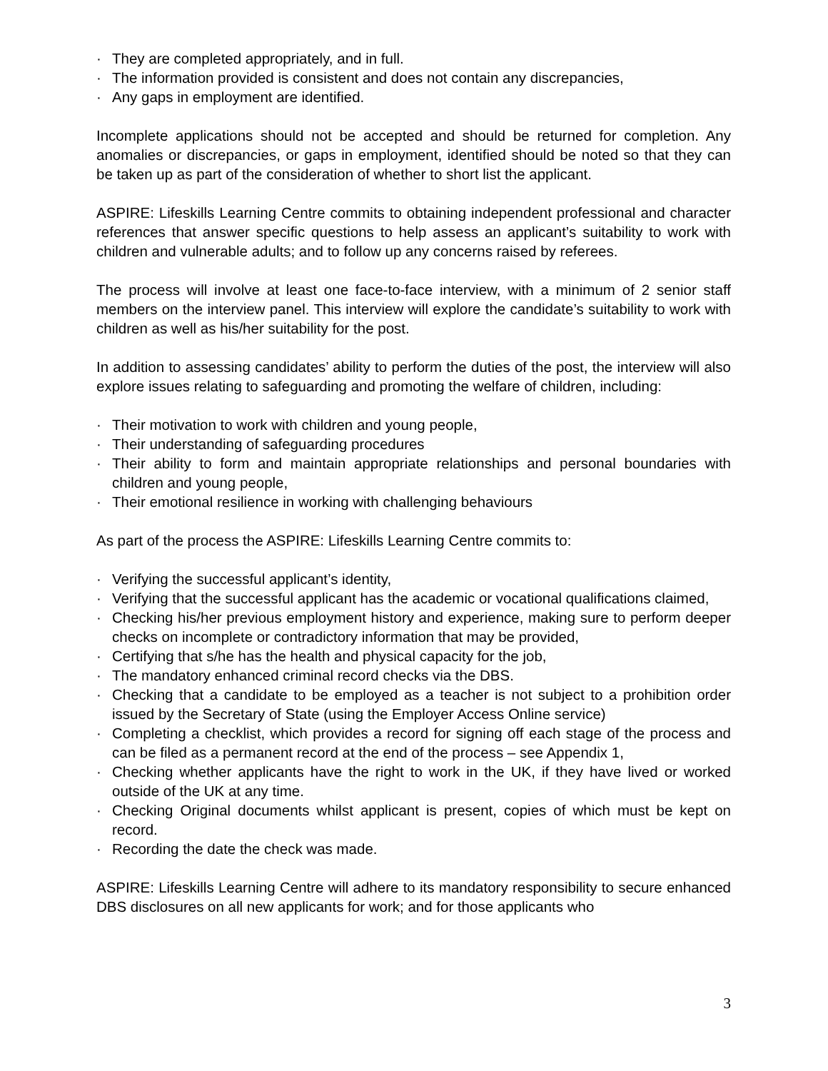· They are completed appropriately, and in full.
· The information provided is consistent and does not contain any discrepancies,
· Any gaps in employment are identified.
Incomplete applications should not be accepted and should be returned for completion. Any anomalies or discrepancies, or gaps in employment, identified should be noted so that they can be taken up as part of the consideration of whether to short list the applicant.
ASPIRE: Lifeskills Learning Centre commits to obtaining independent professional and character references that answer specific questions to help assess an applicant’s suitability to work with children and vulnerable adults; and to follow up any concerns raised by referees.
The process will involve at least one face-to-face interview, with a minimum of 2 senior staff members on the interview panel. This interview will explore the candidate’s suitability to work with children as well as his/her suitability for the post.
In addition to assessing candidates’ ability to perform the duties of the post, the interview will also explore issues relating to safeguarding and promoting the welfare of children, including:
· Their motivation to work with children and young people,
· Their understanding of safeguarding procedures
· Their ability to form and maintain appropriate relationships and personal boundaries with children and young people,
· Their emotional resilience in working with challenging behaviours
As part of the process the ASPIRE: Lifeskills Learning Centre commits to:
· Verifying the successful applicant’s identity,
· Verifying that the successful applicant has the academic or vocational qualifications claimed,
· Checking his/her previous employment history and experience, making sure to perform deeper checks on incomplete or contradictory information that may be provided,
· Certifying that s/he has the health and physical capacity for the job,
· The mandatory enhanced criminal record checks via the DBS.
· Checking that a candidate to be employed as a teacher is not subject to a prohibition order issued by the Secretary of State (using the Employer Access Online service)
· Completing a checklist, which provides a record for signing off each stage of the process and can be filed as a permanent record at the end of the process – see Appendix 1,
· Checking whether applicants have the right to work in the UK, if they have lived or worked outside of the UK at any time.
· Checking Original documents whilst applicant is present, copies of which must be kept on record.
· Recording the date the check was made.
ASPIRE: Lifeskills Learning Centre will adhere to its mandatory responsibility to secure enhanced DBS disclosures on all new applicants for work; and for those applicants who
3